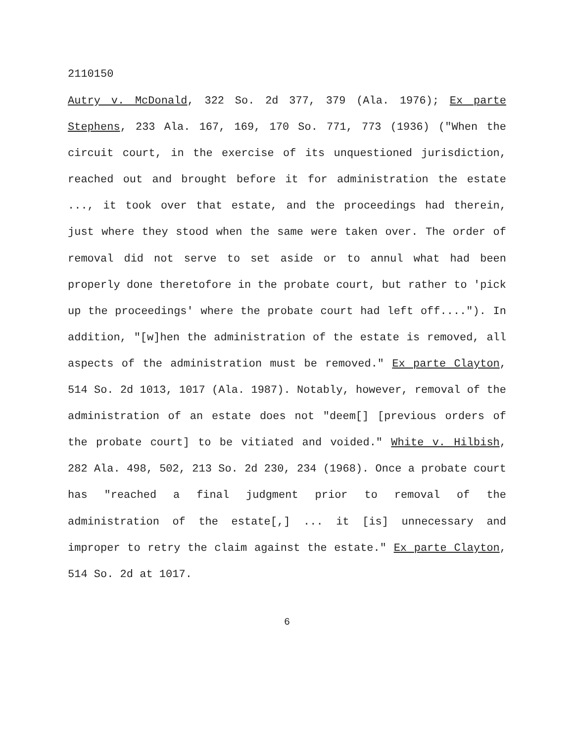2110150
Autry v. McDonald, 322 So. 2d 377, 379 (Ala. 1976); Ex parte Stephens, 233 Ala. 167, 169, 170 So. 771, 773 (1936) ("When the circuit court, in the exercise of its unquestioned jurisdiction, reached out and brought before it for administration the estate ..., it took over that estate, and the proceedings had therein, just where they stood when the same were taken over. The order of removal did not serve to set aside or to annul what had been properly done theretofore in the probate court, but rather to 'pick up the proceedings' where the probate court had left off...."). In addition, "[w]hen the administration of the estate is removed, all aspects of the administration must be removed." Ex parte Clayton, 514 So. 2d 1013, 1017 (Ala. 1987). Notably, however, removal of the administration of an estate does not "deem[] [previous orders of the probate court] to be vitiated and voided." White v. Hilbish, 282 Ala. 498, 502, 213 So. 2d 230, 234 (1968). Once a probate court has "reached a final judgment prior to removal of the administration of the estate[,] ... it [is] unnecessary and improper to retry the claim against the estate." Ex parte Clayton, 514 So. 2d at 1017.
6